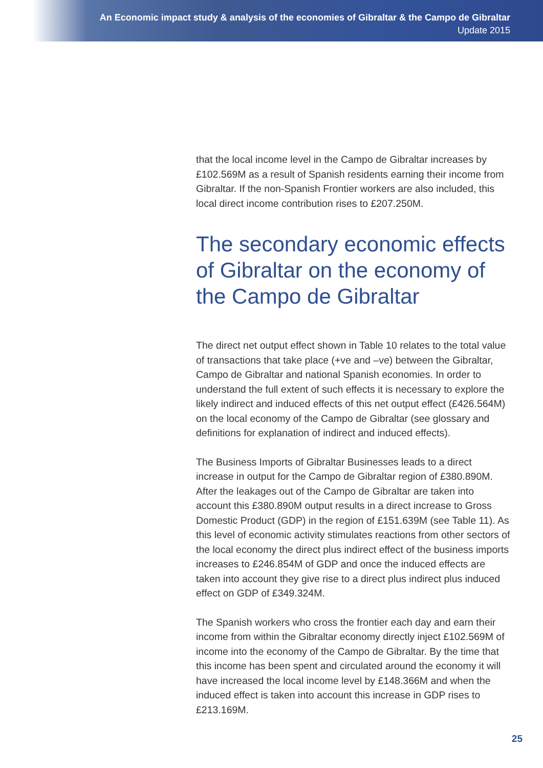An Economic impact study & analysis of the economies of Gibraltar & the Campo de Gibraltar
Update 2015
that the local income level in the Campo de Gibraltar increases by £102.569M as a result of Spanish residents earning their income from Gibraltar. If the non-Spanish Frontier workers are also included, this local direct income contribution rises to £207.250M.
The secondary economic effects of Gibraltar on the economy of the Campo de Gibraltar
The direct net output effect shown in Table 10 relates to the total value of transactions that take place (+ve and –ve) between the Gibraltar, Campo de Gibraltar and national Spanish economies. In order to understand the full extent of such effects it is necessary to explore the likely indirect and induced effects of this net output effect (£426.564M) on the local economy of the Campo de Gibraltar (see glossary and definitions for explanation of indirect and induced effects).
The Business Imports of Gibraltar Businesses leads to a direct increase in output for the Campo de Gibraltar region of £380.890M. After the leakages out of the Campo de Gibraltar are taken into account this £380.890M output results in a direct increase to Gross Domestic Product (GDP) in the region of £151.639M (see Table 11). As this level of economic activity stimulates reactions from other sectors of the local economy the direct plus indirect effect of the business imports increases to £246.854M of GDP and once the induced effects are taken into account they give rise to a direct plus indirect plus induced effect on GDP of £349.324M.
The Spanish workers who cross the frontier each day and earn their income from within the Gibraltar economy directly inject £102.569M of income into the economy of the Campo de Gibraltar. By the time that this income has been spent and circulated around the economy it will have increased the local income level by £148.366M and when the induced effect is taken into account this increase in GDP rises to £213.169M.
25